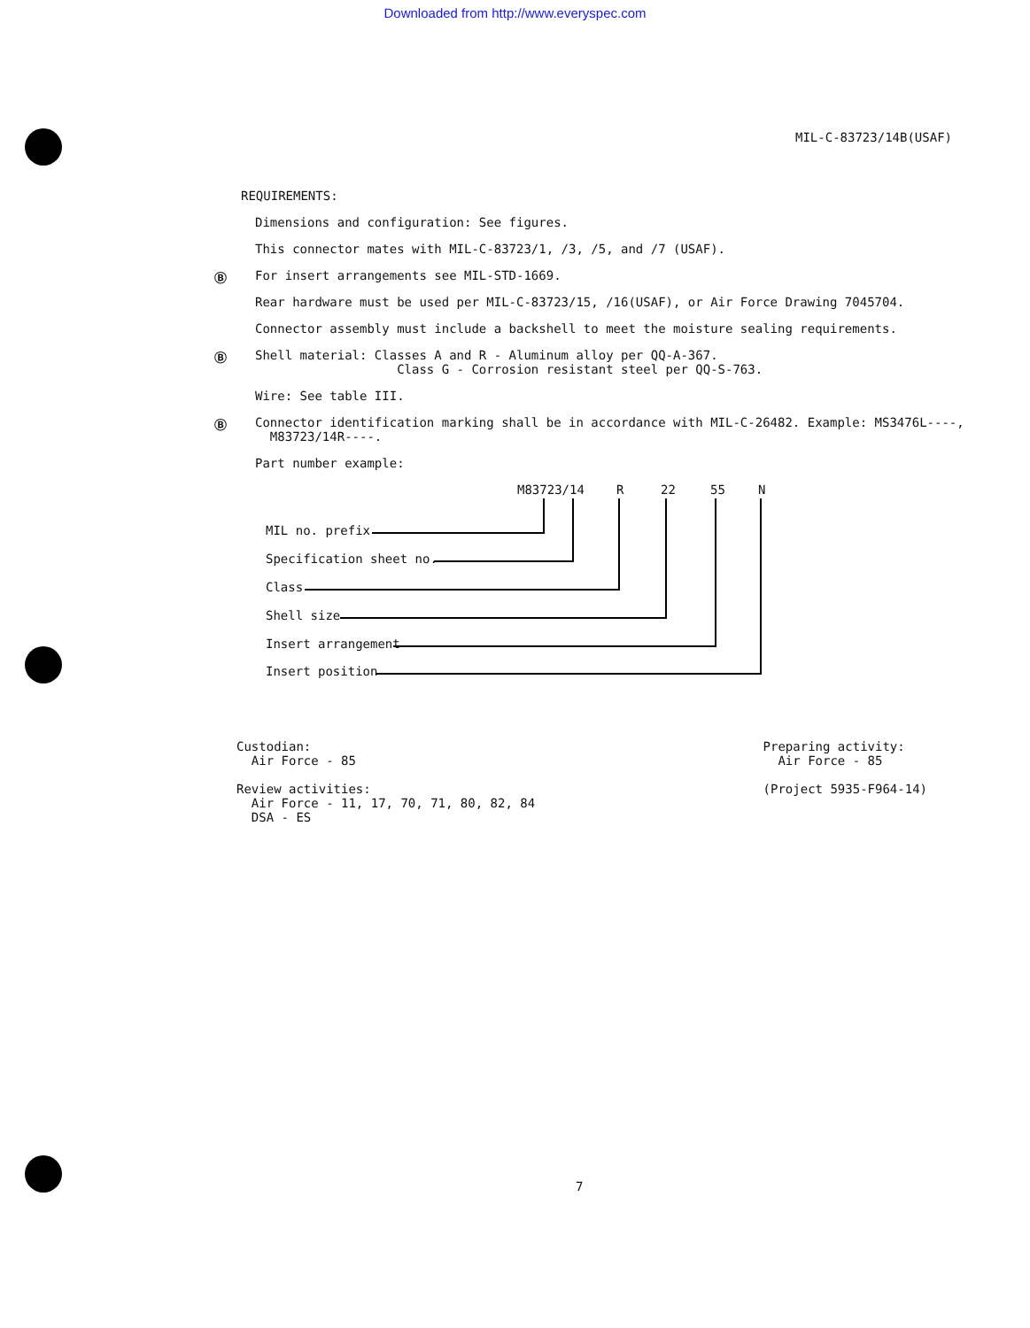Downloaded from http://www.everyspec.com
MIL-C-83723/14B(USAF)
REQUIREMENTS:
Dimensions and configuration: See figures.
This connector mates with MIL-C-83723/1, /3, /5, and /7 (USAF).
Ⓑ For insert arrangements see MIL-STD-1669.
Rear hardware must be used per MIL-C-83723/15, /16(USAF), or Air Force Drawing 7045704.
Connector assembly must include a backshell to meet the moisture sealing requirements.
Ⓑ Shell material: Classes A and R - Aluminum alloy per QQ-A-367.
Class G - Corrosion resistant steel per QQ-S-763.
Wire: See table III.
Ⓑ Connector identification marking shall be in accordance with MIL-C-26482. Example: MS3476L----,
M83723/14R----.
Part number example:
M83723/14 R 22 55 N
MIL no. prefix
Specification sheet no.
Class
Shell size
Insert arrangement
Insert position
Custodian:
Air Force - 85
Review activities:
Air Force - 11, 17, 70, 71, 80, 82, 84
DSA - ES
Preparing activity:
Air Force - 85
(Project 5935-F964-14)
7